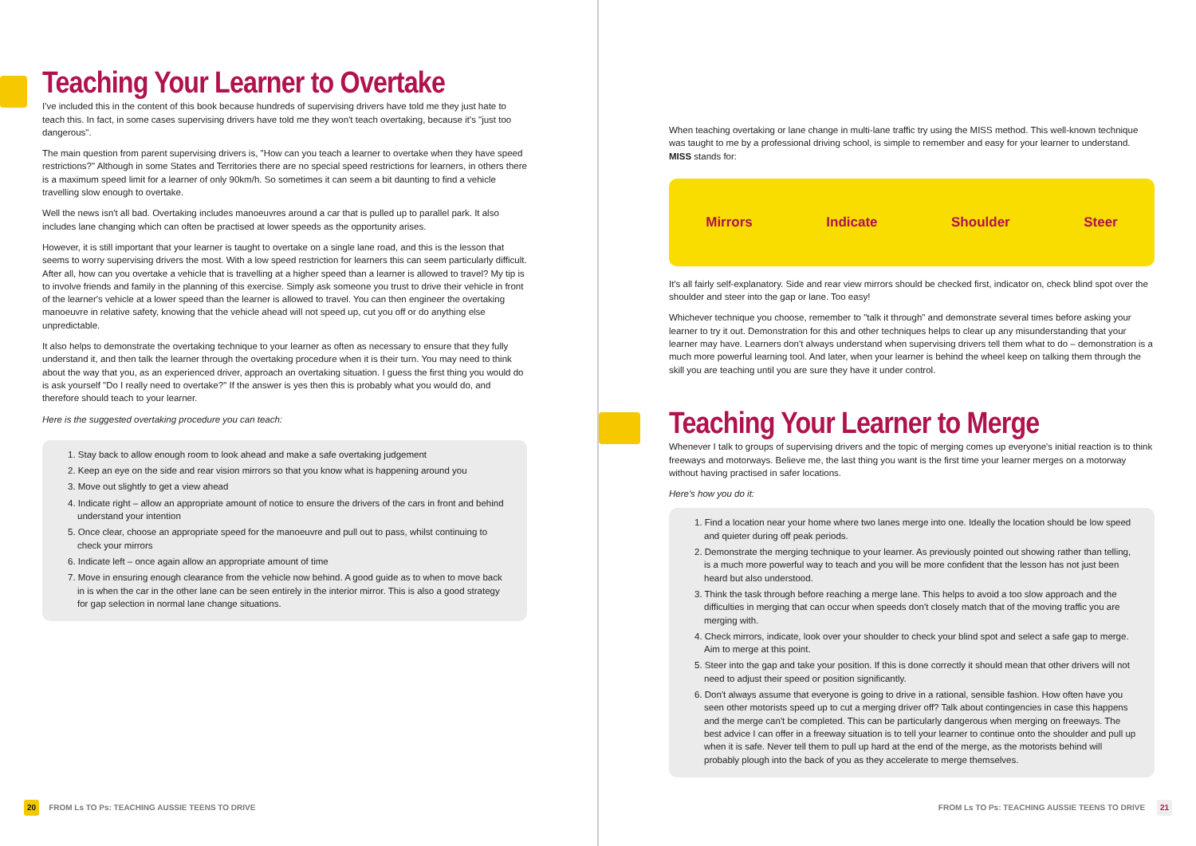Teaching Your Learner to Overtake
I've included this in the content of this book because hundreds of supervising drivers have told me they just hate to teach this. In fact, in some cases supervising drivers have told me they won't teach overtaking, because it's "just too dangerous".
The main question from parent supervising drivers is, "How can you teach a learner to overtake when they have speed restrictions?" Although in some States and Territories there are no special speed restrictions for learners, in others there is a maximum speed limit for a learner of only 90km/h. So sometimes it can seem a bit daunting to find a vehicle travelling slow enough to overtake.
Well the news isn't all bad. Overtaking includes manoeuvres around a car that is pulled up to parallel park. It also includes lane changing which can often be practised at lower speeds as the opportunity arises.
However, it is still important that your learner is taught to overtake on a single lane road, and this is the lesson that seems to worry supervising drivers the most. With a low speed restriction for learners this can seem particularly difficult. After all, how can you overtake a vehicle that is travelling at a higher speed than a learner is allowed to travel? My tip is to involve friends and family in the planning of this exercise. Simply ask someone you trust to drive their vehicle in front of the learner's vehicle at a lower speed than the learner is allowed to travel. You can then engineer the overtaking manoeuvre in relative safety, knowing that the vehicle ahead will not speed up, cut you off or do anything else unpredictable.
It also helps to demonstrate the overtaking technique to your learner as often as necessary to ensure that they fully understand it, and then talk the learner through the overtaking procedure when it is their turn. You may need to think about the way that you, as an experienced driver, approach an overtaking situation. I guess the first thing you would do is ask yourself "Do I really need to overtake?" If the answer is yes then this is probably what you would do, and therefore should teach to your learner.
Here is the suggested overtaking procedure you can teach:
1. Stay back to allow enough room to look ahead and make a safe overtaking judgement
2. Keep an eye on the side and rear vision mirrors so that you know what is happening around you
3. Move out slightly to get a view ahead
4. Indicate right – allow an appropriate amount of notice to ensure the drivers of the cars in front and behind understand your intention
5. Once clear, choose an appropriate speed for the manoeuvre and pull out to pass, whilst continuing to check your mirrors
6. Indicate left – once again allow an appropriate amount of time
7. Move in ensuring enough clearance from the vehicle now behind. A good guide as to when to move back in is when the car in the other lane can be seen entirely in the interior mirror. This is also a good strategy for gap selection in normal lane change situations.
20 FROM Ls TO Ps: TEACHING AUSSIE TEENS TO DRIVE
When teaching overtaking or lane change in multi-lane traffic try using the MISS method. This well-known technique was taught to me by a professional driving school, is simple to remember and easy for your learner to understand. MISS stands for:
Mirrors Indicate Shoulder Steer
It's all fairly self-explanatory. Side and rear view mirrors should be checked first, indicator on, check blind spot over the shoulder and steer into the gap or lane. Too easy!
Whichever technique you choose, remember to "talk it through" and demonstrate several times before asking your learner to try it out. Demonstration for this and other techniques helps to clear up any misunderstanding that your learner may have. Learners don't always understand when supervising drivers tell them what to do – demonstration is a much more powerful learning tool. And later, when your learner is behind the wheel keep on talking them through the skill you are teaching until you are sure they have it under control.
Teaching Your Learner to Merge
Whenever I talk to groups of supervising drivers and the topic of merging comes up everyone's initial reaction is to think freeways and motorways. Believe me, the last thing you want is the first time your learner merges on a motorway without having practised in safer locations.
Here's how you do it:
1. Find a location near your home where two lanes merge into one. Ideally the location should be low speed and quieter during off peak periods.
2. Demonstrate the merging technique to your learner. As previously pointed out showing rather than telling, is a much more powerful way to teach and you will be more confident that the lesson has not just been heard but also understood.
3. Think the task through before reaching a merge lane. This helps to avoid a too slow approach and the difficulties in merging that can occur when speeds don't closely match that of the moving traffic you are merging with.
4. Check mirrors, indicate, look over your shoulder to check your blind spot and select a safe gap to merge. Aim to merge at this point.
5. Steer into the gap and take your position. If this is done correctly it should mean that other drivers will not need to adjust their speed or position significantly.
6. Don't always assume that everyone is going to drive in a rational, sensible fashion. How often have you seen other motorists speed up to cut a merging driver off? Talk about contingencies in case this happens and the merge can't be completed. This can be particularly dangerous when merging on freeways. The best advice I can offer in a freeway situation is to tell your learner to continue onto the shoulder and pull up when it is safe. Never tell them to pull up hard at the end of the merge, as the motorists behind will probably plough into the back of you as they accelerate to merge themselves.
FROM Ls TO Ps: TEACHING AUSSIE TEENS TO DRIVE 21